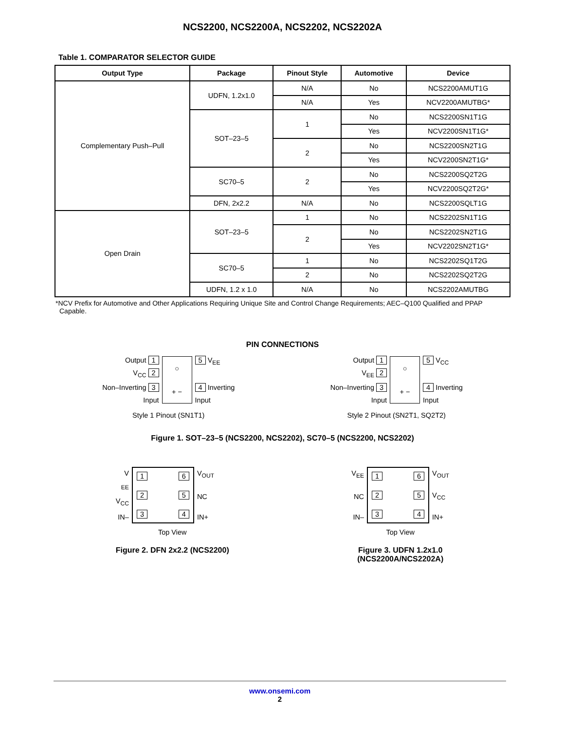NCS2200, NCS2200A, NCS2202, NCS2202A
Table 1. COMPARATOR SELECTOR GUIDE
| Output Type | Package | Pinout Style | Automotive | Device |
| --- | --- | --- | --- | --- |
| Complementary Push–Pull | UDFN, 1.2x1.0 | N/A | No | NCS2200AMUT1G |
| | | N/A | Yes | NCV2200AMUTBG* |
| | SOT–23–5 | 1 | No | NCS2200SN1T1G |
| | | | Yes | NCV2200SN1T1G* |
| | | 2 | No | NCS2200SN2T1G |
| | | | Yes | NCV2200SN2T1G* |
| | SC70–5 | 2 | No | NCS2200SQ2T2G |
| | | | Yes | NCV2200SQ2T2G* |
| | DFN, 2x2.2 | N/A | No | NCS2200SQLT1G |
| Open Drain | SOT–23–5 | 1 | No | NCS2202SN1T1G |
| | | 2 | No | NCS2202SN2T1G |
| | | | Yes | NCV2202SN2T1G* |
| | SC70–5 | 1 | No | NCS2202SQ1T2G |
| | | 2 | No | NCS2202SQ2T2G |
| | UDFN, 1.2 x 1.0 | N/A | No | NCS2202AMUTBG |
*NCV Prefix for Automotive and Other Applications Requiring Unique Site and Control Change Requirements; AEC–Q100 Qualified and PPAP Capable.
PIN CONNECTIONS
Output 1
V<sub>CC</sub> 2
Non–Inverting 3
Input
○
+ −
5 V<sub>EE</sub>
4 Inverting
Input
Style 1 Pinout (SN1T1)
Output 1
V<sub>EE</sub> 2
Non–Inverting 3
Input
○
+ −
5 V<sub>CC</sub>
4 Inverting
Input
Style 2 Pinout (SN2T1, SQ2T2)
Figure 1. SOT–23–5 (NCS2200, NCS2202), SC70–5 (NCS2200, NCS2202)
V<sub>EE</sub>
V<sub>CC</sub>
IN–
1
2
3
6
5
4
V<sub>OUT</sub>
NC
IN+
Top View
Figure 2. DFN 2x2.2 (NCS2200)
V<sub>EE</sub>
NC
IN–
1
2
3
6
5
4
V<sub>OUT</sub>
V<sub>CC</sub>
IN+
Top View
Figure 3. UDFN 1.2x1.0
(NCS2200A/NCS2202A)
www.onsemi.com
2